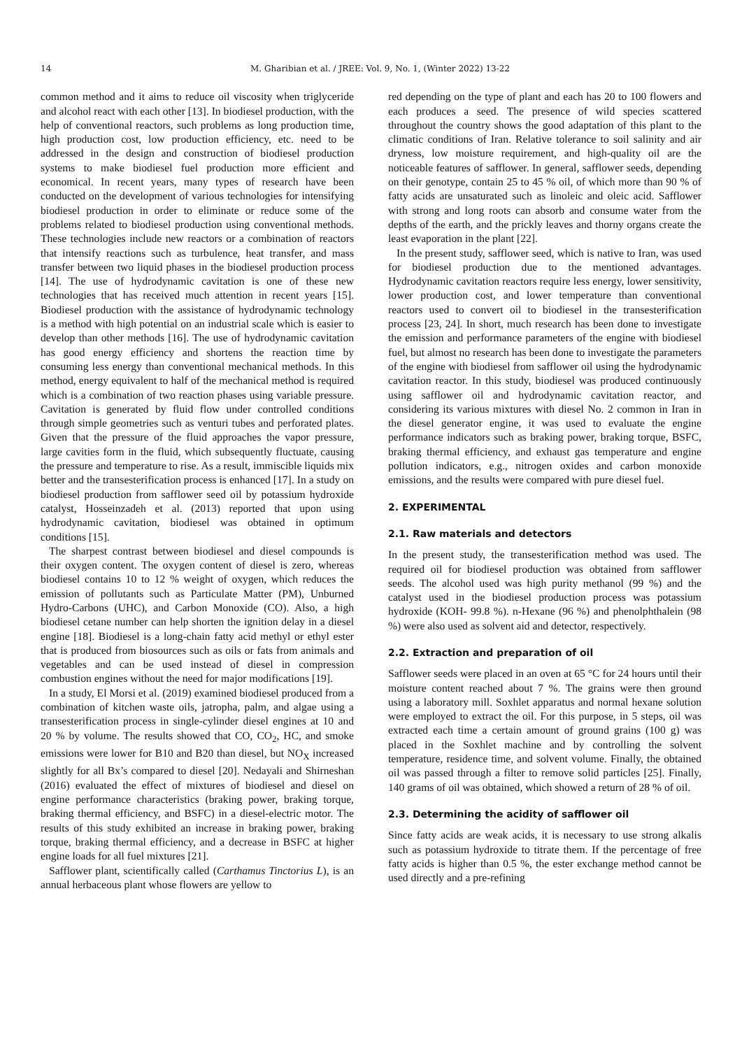14 M. Gharibian et al. / JREE: Vol. 9, No. 1, (Winter 2022) 13-22
common method and it aims to reduce oil viscosity when triglyceride and alcohol react with each other [13]. In biodiesel production, with the help of conventional reactors, such problems as long production time, high production cost, low production efficiency, etc. need to be addressed in the design and construction of biodiesel production systems to make biodiesel fuel production more efficient and economical. In recent years, many types of research have been conducted on the development of various technologies for intensifying biodiesel production in order to eliminate or reduce some of the problems related to biodiesel production using conventional methods. These technologies include new reactors or a combination of reactors that intensify reactions such as turbulence, heat transfer, and mass transfer between two liquid phases in the biodiesel production process [14]. The use of hydrodynamic cavitation is one of these new technologies that has received much attention in recent years [15]. Biodiesel production with the assistance of hydrodynamic technology is a method with high potential on an industrial scale which is easier to develop than other methods [16]. The use of hydrodynamic cavitation has good energy efficiency and shortens the reaction time by consuming less energy than conventional mechanical methods. In this method, energy equivalent to half of the mechanical method is required which is a combination of two reaction phases using variable pressure. Cavitation is generated by fluid flow under controlled conditions through simple geometries such as venturi tubes and perforated plates. Given that the pressure of the fluid approaches the vapor pressure, large cavities form in the fluid, which subsequently fluctuate, causing the pressure and temperature to rise. As a result, immiscible liquids mix better and the transesterification process is enhanced [17]. In a study on biodiesel production from safflower seed oil by potassium hydroxide catalyst, Hosseinzadeh et al. (2013) reported that upon using hydrodynamic cavitation, biodiesel was obtained in optimum conditions [15].
The sharpest contrast between biodiesel and diesel compounds is their oxygen content. The oxygen content of diesel is zero, whereas biodiesel contains 10 to 12 % weight of oxygen, which reduces the emission of pollutants such as Particulate Matter (PM), Unburned Hydro-Carbons (UHC), and Carbon Monoxide (CO). Also, a high biodiesel cetane number can help shorten the ignition delay in a diesel engine [18]. Biodiesel is a long-chain fatty acid methyl or ethyl ester that is produced from biosources such as oils or fats from animals and vegetables and can be used instead of diesel in compression combustion engines without the need for major modifications [19].
In a study, El Morsi et al. (2019) examined biodiesel produced from a combination of kitchen waste oils, jatropha, palm, and algae using a transesterification process in single-cylinder diesel engines at 10 and 20 % by volume. The results showed that CO, CO<sub>2</sub>, HC, and smoke emissions were lower for B10 and B20 than diesel, but NO<sub>X</sub> increased slightly for all Bx’s compared to diesel [20]. Nedayali and Shirneshan (2016) evaluated the effect of mixtures of biodiesel and diesel on engine performance characteristics (braking power, braking torque, braking thermal efficiency, and BSFC) in a diesel-electric motor. The results of this study exhibited an increase in braking power, braking torque, braking thermal efficiency, and a decrease in BSFC at higher engine loads for all fuel mixtures [21].
Safflower plant, scientifically called (Carthamus Tinctorius L), is an annual herbaceous plant whose flowers are yellow to
red depending on the type of plant and each has 20 to 100 flowers and each produces a seed. The presence of wild species scattered throughout the country shows the good adaptation of this plant to the climatic conditions of Iran. Relative tolerance to soil salinity and air dryness, low moisture requirement, and high-quality oil are the noticeable features of safflower. In general, safflower seeds, depending on their genotype, contain 25 to 45 % oil, of which more than 90 % of fatty acids are unsaturated such as linoleic and oleic acid. Safflower with strong and long roots can absorb and consume water from the depths of the earth, and the prickly leaves and thorny organs create the least evaporation in the plant [22].
In the present study, safflower seed, which is native to Iran, was used for biodiesel production due to the mentioned advantages. Hydrodynamic cavitation reactors require less energy, lower sensitivity, lower production cost, and lower temperature than conventional reactors used to convert oil to biodiesel in the transesterification process [23, 24]. In short, much research has been done to investigate the emission and performance parameters of the engine with biodiesel fuel, but almost no research has been done to investigate the parameters of the engine with biodiesel from safflower oil using the hydrodynamic cavitation reactor. In this study, biodiesel was produced continuously using safflower oil and hydrodynamic cavitation reactor, and considering its various mixtures with diesel No. 2 common in Iran in the diesel generator engine, it was used to evaluate the engine performance indicators such as braking power, braking torque, BSFC, braking thermal efficiency, and exhaust gas temperature and engine pollution indicators, e.g., nitrogen oxides and carbon monoxide emissions, and the results were compared with pure diesel fuel.
2. EXPERIMENTAL
2.1. Raw materials and detectors
In the present study, the transesterification method was used. The required oil for biodiesel production was obtained from safflower seeds. The alcohol used was high purity methanol (99 %) and the catalyst used in the biodiesel production process was potassium hydroxide (KOH- 99.8 %). n-Hexane (96 %) and phenolphthalein (98 %) were also used as solvent aid and detector, respectively.
2.2. Extraction and preparation of oil
Safflower seeds were placed in an oven at 65 °C for 24 hours until their moisture content reached about 7 %. The grains were then ground using a laboratory mill. Soxhlet apparatus and normal hexane solution were employed to extract the oil. For this purpose, in 5 steps, oil was extracted each time a certain amount of ground grains (100 g) was placed in the Soxhlet machine and by controlling the solvent temperature, residence time, and solvent volume. Finally, the obtained oil was passed through a filter to remove solid particles [25]. Finally, 140 grams of oil was obtained, which showed a return of 28 % of oil.
2.3. Determining the acidity of safflower oil
Since fatty acids are weak acids, it is necessary to use strong alkalis such as potassium hydroxide to titrate them. If the percentage of free fatty acids is higher than 0.5 %, the ester exchange method cannot be used directly and a pre-refining